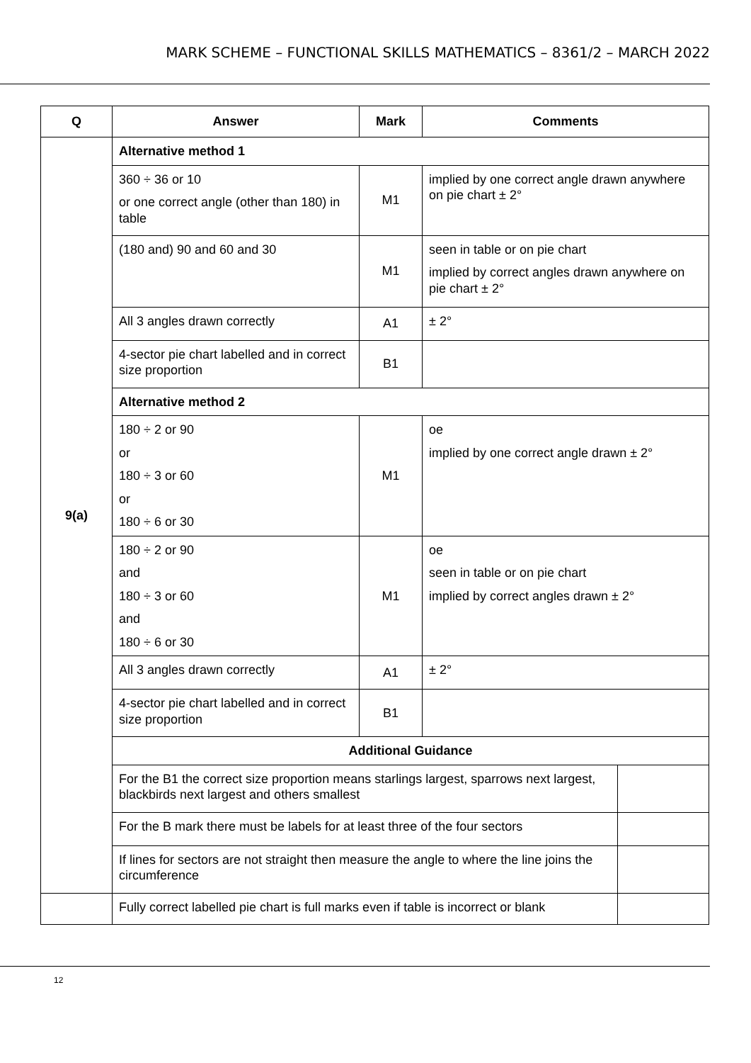MARK SCHEME – FUNCTIONAL SKILLS MATHEMATICS – 8361/2 – MARCH 2022
| Q | Answer | Mark | Comments | |
| --- | --- | --- | --- | --- |
| 9(a) | Alternative method 1 | | | |
| | 360 ÷ 36 or 10 or one correct angle (other than 180) in table | M1 | implied by one correct angle drawn anywhere on pie chart ± 2° | |
| | (180 and) 90 and 60 and 30 | M1 | seen in table or on pie chart implied by correct angles drawn anywhere on pie chart ± 2° | |
| | All 3 angles drawn correctly | A1 | ± 2° | |
| | 4-sector pie chart labelled and in correct size proportion | B1 | | |
| | Alternative method 2 | | | |
| | 180 ÷ 2 or 90 or 180 ÷ 3 or 60 or 180 ÷ 6 or 30 | M1 | oe implied by one correct angle drawn ± 2° | |
| | 180 ÷ 2 or 90 and 180 ÷ 3 or 60 and 180 ÷ 6 or 30 | M1 | oe seen in table or on pie chart implied by correct angles drawn ± 2° | |
| | All 3 angles drawn correctly | A1 | ± 2° | |
| | 4-sector pie chart labelled and in correct size proportion | B1 | | |
| | Additional Guidance | | | |
| | For the B1 the correct size proportion means starlings largest, sparrows next largest, blackbirds next largest and others smallest | | | |
| | For the B mark there must be labels for at least three of the four sectors | | | |
| | If lines for sectors are not straight then measure the angle to where the line joins the circumference | | | |
| | Fully correct labelled pie chart is full marks even if table is incorrect or blank | | | |
12